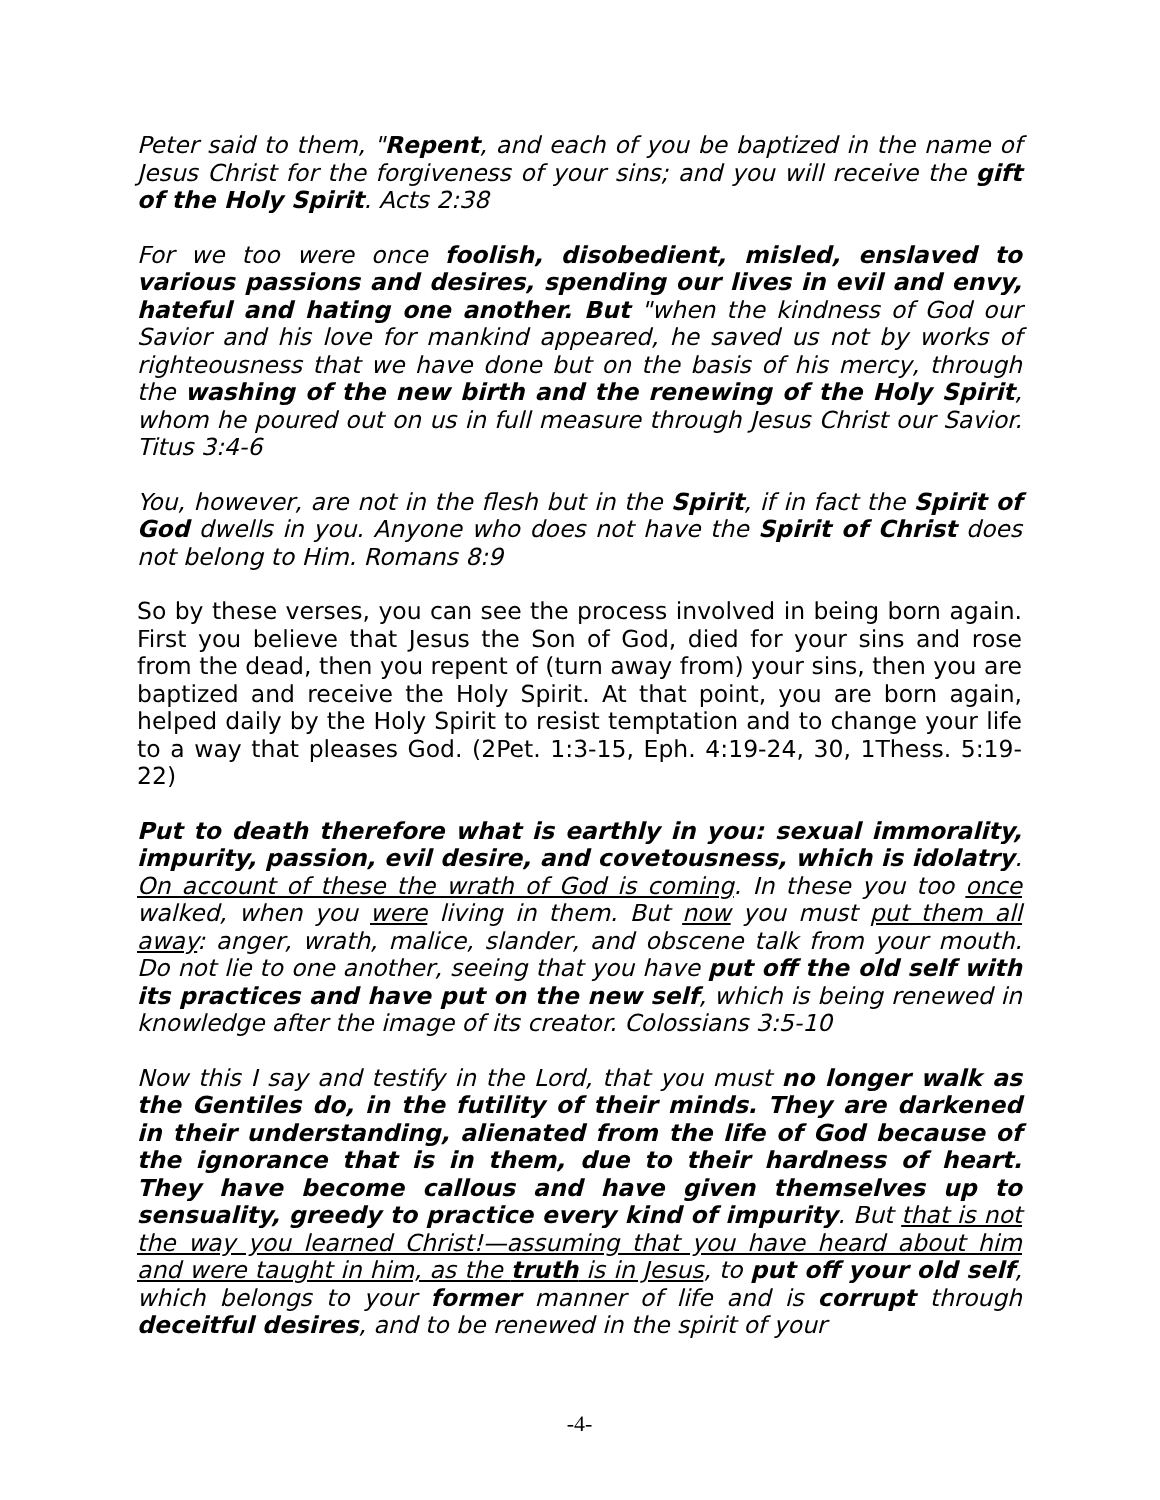Peter said to them, "Repent, and each of you be baptized in the name of Jesus Christ for the forgiveness of your sins; and you will receive the gift of the Holy Spirit. Acts 2:38
For we too were once foolish, disobedient, misled, enslaved to various passions and desires, spending our lives in evil and envy, hateful and hating one another. But "when the kindness of God our Savior and his love for mankind appeared, he saved us not by works of righteousness that we have done but on the basis of his mercy, through the washing of the new birth and the renewing of the Holy Spirit, whom he poured out on us in full measure through Jesus Christ our Savior. Titus 3:4-6
You, however, are not in the flesh but in the Spirit, if in fact the Spirit of God dwells in you. Anyone who does not have the Spirit of Christ does not belong to Him. Romans 8:9
So by these verses, you can see the process involved in being born again. First you believe that Jesus the Son of God, died for your sins and rose from the dead, then you repent of (turn away from) your sins, then you are baptized and receive the Holy Spirit. At that point, you are born again, helped daily by the Holy Spirit to resist temptation and to change your life to a way that pleases God. (2Pet. 1:3-15, Eph. 4:19-24, 30, 1Thess. 5:19-22)
Put to death therefore what is earthly in you: sexual immorality, impurity, passion, evil desire, and covetousness, which is idolatry. On account of these the wrath of God is coming. In these you too once walked, when you were living in them. But now you must put them all away: anger, wrath, malice, slander, and obscene talk from your mouth. Do not lie to one another, seeing that you have put off the old self with its practices and have put on the new self, which is being renewed in knowledge after the image of its creator. Colossians 3:5-10
Now this I say and testify in the Lord, that you must no longer walk as the Gentiles do, in the futility of their minds. They are darkened in their understanding, alienated from the life of God because of the ignorance that is in them, due to their hardness of heart. They have become callous and have given themselves up to sensuality, greedy to practice every kind of impurity. But that is not the way you learned Christ!—assuming that you have heard about him and were taught in him, as the truth is in Jesus, to put off your old self, which belongs to your former manner of life and is corrupt through deceitful desires, and to be renewed in the spirit of your
-4-